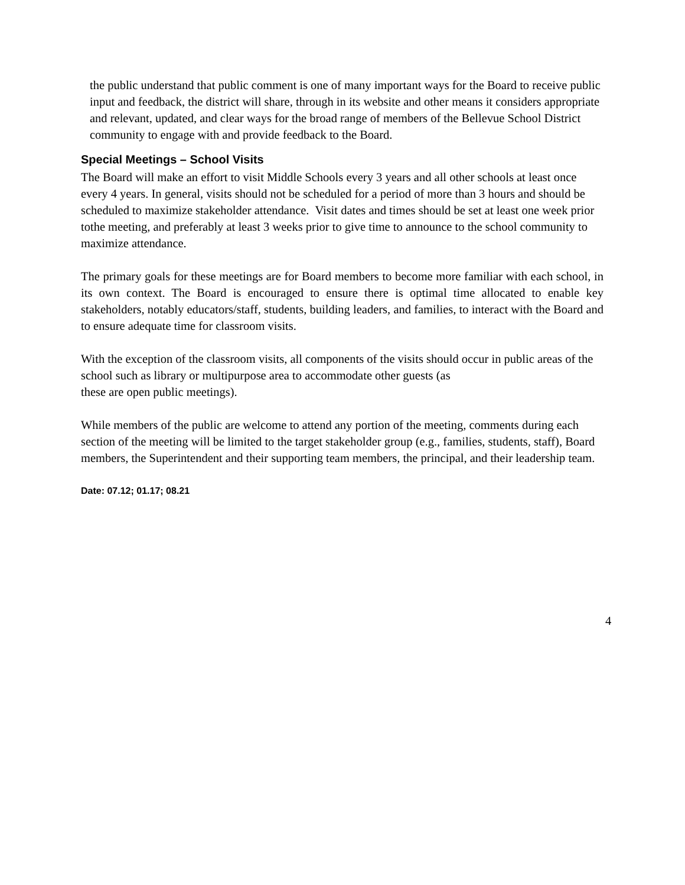the public understand that public comment is one of many important ways for the Board to receive public input and feedback, the district will share, through in its website and other means it considers appropriate and relevant, updated, and clear ways for the broad range of members of the Bellevue School District community to engage with and provide feedback to the Board.
Special Meetings – School Visits
The Board will make an effort to visit Middle Schools every 3 years and all other schools at least once every 4 years. In general, visits should not be scheduled for a period of more than 3 hours and should be scheduled to maximize stakeholder attendance. Visit dates and times should be set at least one week prior tothe meeting, and preferably at least 3 weeks prior to give time to announce to the school community to maximize attendance.
The primary goals for these meetings are for Board members to become more familiar with each school, in its own context. The Board is encouraged to ensure there is optimal time allocated to enable key stakeholders, notably educators/staff, students, building leaders, and families, to interact with the Board and to ensure adequate time for classroom visits.
With the exception of the classroom visits, all components of the visits should occur in public areas of the school such as library or multipurpose area to accommodate other guests (as
these are open public meetings).
While members of the public are welcome to attend any portion of the meeting, comments during each section of the meeting will be limited to the target stakeholder group (e.g., families, students, staff), Board members, the Superintendent and their supporting team members, the principal, and their leadership team.
Date: 07.12; 01.17; 08.21
4